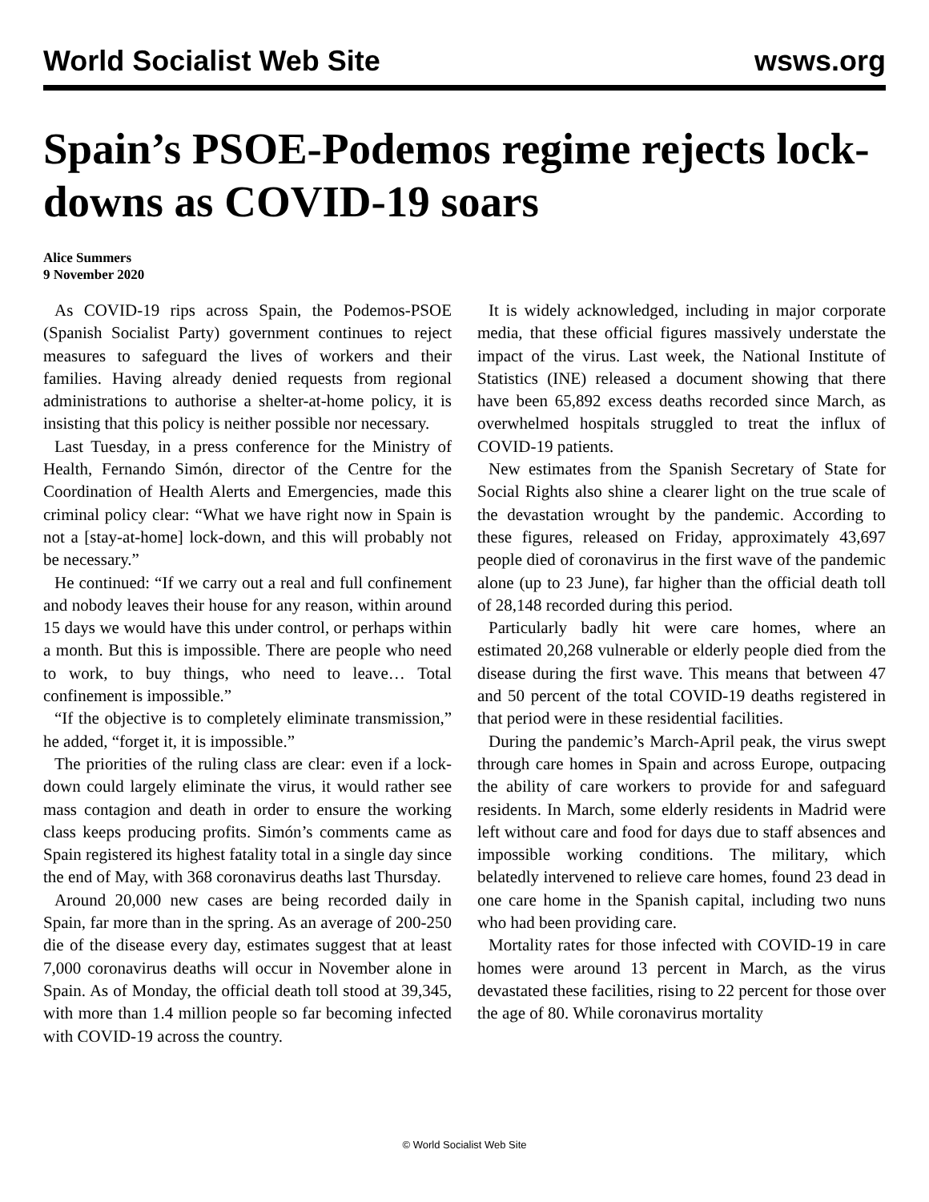World Socialist Web Site wsws.org
Spain’s PSOE-Podemos regime rejects lock-downs as COVID-19 soars
Alice Summers
9 November 2020
As COVID-19 rips across Spain, the Podemos-PSOE (Spanish Socialist Party) government continues to reject measures to safeguard the lives of workers and their families. Having already denied requests from regional administrations to authorise a shelter-at-home policy, it is insisting that this policy is neither possible nor necessary.
Last Tuesday, in a press conference for the Ministry of Health, Fernando Simón, director of the Centre for the Coordination of Health Alerts and Emergencies, made this criminal policy clear: “What we have right now in Spain is not a [stay-at-home] lock-down, and this will probably not be necessary.”
He continued: “If we carry out a real and full confinement and nobody leaves their house for any reason, within around 15 days we would have this under control, or perhaps within a month. But this is impossible. There are people who need to work, to buy things, who need to leave… Total confinement is impossible.”
“If the objective is to completely eliminate transmission,” he added, “forget it, it is impossible.”
The priorities of the ruling class are clear: even if a lock-down could largely eliminate the virus, it would rather see mass contagion and death in order to ensure the working class keeps producing profits. Simón’s comments came as Spain registered its highest fatality total in a single day since the end of May, with 368 coronavirus deaths last Thursday.
Around 20,000 new cases are being recorded daily in Spain, far more than in the spring. As an average of 200-250 die of the disease every day, estimates suggest that at least 7,000 coronavirus deaths will occur in November alone in Spain. As of Monday, the official death toll stood at 39,345, with more than 1.4 million people so far becoming infected with COVID-19 across the country.
It is widely acknowledged, including in major corporate media, that these official figures massively understate the impact of the virus. Last week, the National Institute of Statistics (INE) released a document showing that there have been 65,892 excess deaths recorded since March, as overwhelmed hospitals struggled to treat the influx of COVID-19 patients.
New estimates from the Spanish Secretary of State for Social Rights also shine a clearer light on the true scale of the devastation wrought by the pandemic. According to these figures, released on Friday, approximately 43,697 people died of coronavirus in the first wave of the pandemic alone (up to 23 June), far higher than the official death toll of 28,148 recorded during this period.
Particularly badly hit were care homes, where an estimated 20,268 vulnerable or elderly people died from the disease during the first wave. This means that between 47 and 50 percent of the total COVID-19 deaths registered in that period were in these residential facilities.
During the pandemic’s March-April peak, the virus swept through care homes in Spain and across Europe, outpacing the ability of care workers to provide for and safeguard residents. In March, some elderly residents in Madrid were left without care and food for days due to staff absences and impossible working conditions. The military, which belatedly intervened to relieve care homes, found 23 dead in one care home in the Spanish capital, including two nuns who had been providing care.
Mortality rates for those infected with COVID-19 in care homes were around 13 percent in March, as the virus devastated these facilities, rising to 22 percent for those over the age of 80. While coronavirus mortality
© World Socialist Web Site